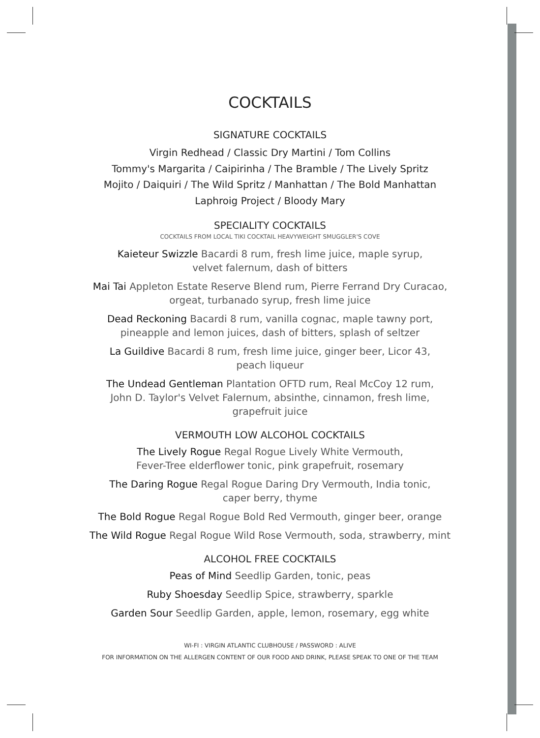COCKTAILS
SIGNATURE COCKTAILS
Virgin Redhead / Classic Dry Martini / Tom Collins
Tommy's Margarita / Caipirinha / The Bramble / The Lively Spritz
Mojito / Daiquiri / The Wild Spritz / Manhattan / The Bold Manhattan
Laphroig Project / Bloody Mary
SPECIALITY COCKTAILS
COCKTAILS FROM LOCAL TIKI COCKTAIL HEAVYWEIGHT SMUGGLER'S COVE
Kaieteur Swizzle Bacardi 8 rum, fresh lime juice, maple syrup,
velvet falernum, dash of bitters
Mai Tai Appleton Estate Reserve Blend rum, Pierre Ferrand Dry Curacao,
orgeat, turbanado syrup, fresh lime juice
Dead Reckoning Bacardi 8 rum, vanilla cognac, maple tawny port,
pineapple and lemon juices, dash of bitters, splash of seltzer
La Guildive Bacardi 8 rum, fresh lime juice, ginger beer, Licor 43,
peach liqueur
The Undead Gentleman Plantation OFTD rum, Real McCoy 12 rum,
John D. Taylor's Velvet Falernum, absinthe, cinnamon, fresh lime,
grapefruit juice
VERMOUTH LOW ALCOHOL COCKTAILS
The Lively Rogue Regal Rogue Lively White Vermouth,
Fever-Tree elderflower tonic, pink grapefruit, rosemary
The Daring Rogue Regal Rogue Daring Dry Vermouth, India tonic,
caper berry, thyme
The Bold Rogue Regal Rogue Bold Red Vermouth, ginger beer, orange
The Wild Rogue Regal Rogue Wild Rose Vermouth, soda, strawberry, mint
ALCOHOL FREE COCKTAILS
Peas of Mind Seedlip Garden, tonic, peas
Ruby Shoesday Seedlip Spice, strawberry, sparkle
Garden Sour Seedlip Garden, apple, lemon, rosemary, egg white
WI-FI : VIRGIN ATLANTIC CLUBHOUSE / PASSWORD : ALIVE
FOR INFORMATION ON THE ALLERGEN CONTENT OF OUR FOOD AND DRINK, PLEASE SPEAK TO ONE OF THE TEAM